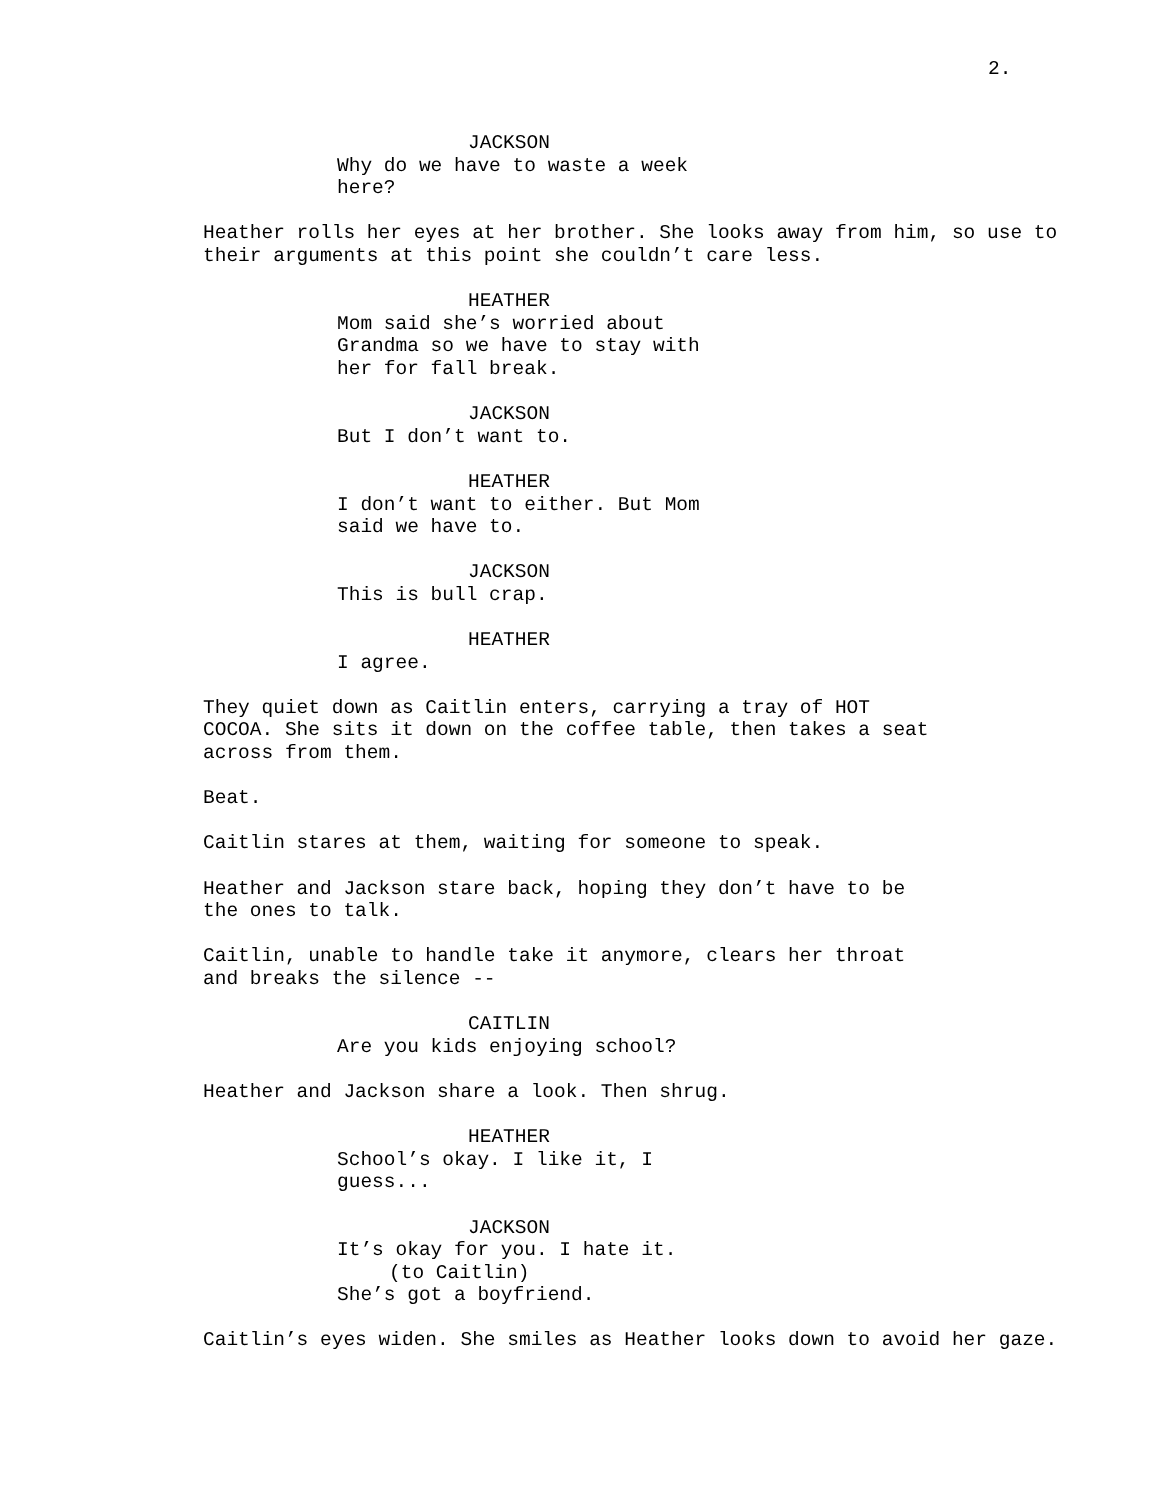2.
JACKSON
Why do we have to waste a week
here?
Heather rolls her eyes at her brother. She looks away from him, so use to their arguments at this point she couldn’t care less.
HEATHER
Mom said she’s worried about
Grandma so we have to stay with
her for fall break.
JACKSON
But I don’t want to.
HEATHER
I don’t want to either. But Mom
said we have to.
JACKSON
This is bull crap.
HEATHER
I agree.
They quiet down as Caitlin enters, carrying a tray of HOT
COCOA. She sits it down on the coffee table, then takes a seat
across from them.
Beat.
Caitlin stares at them, waiting for someone to speak.
Heather and Jackson stare back, hoping they don’t have to be
the ones to talk.
Caitlin, unable to handle take it anymore, clears her throat
and breaks the silence --
CAITLIN
Are you kids enjoying school?
Heather and Jackson share a look. Then shrug.
HEATHER
School’s okay. I like it, I
guess...
JACKSON
It’s okay for you. I hate it.
(to Caitlin)
She’s got a boyfriend.
Caitlin’s eyes widen. She smiles as Heather looks down to avoid her gaze.